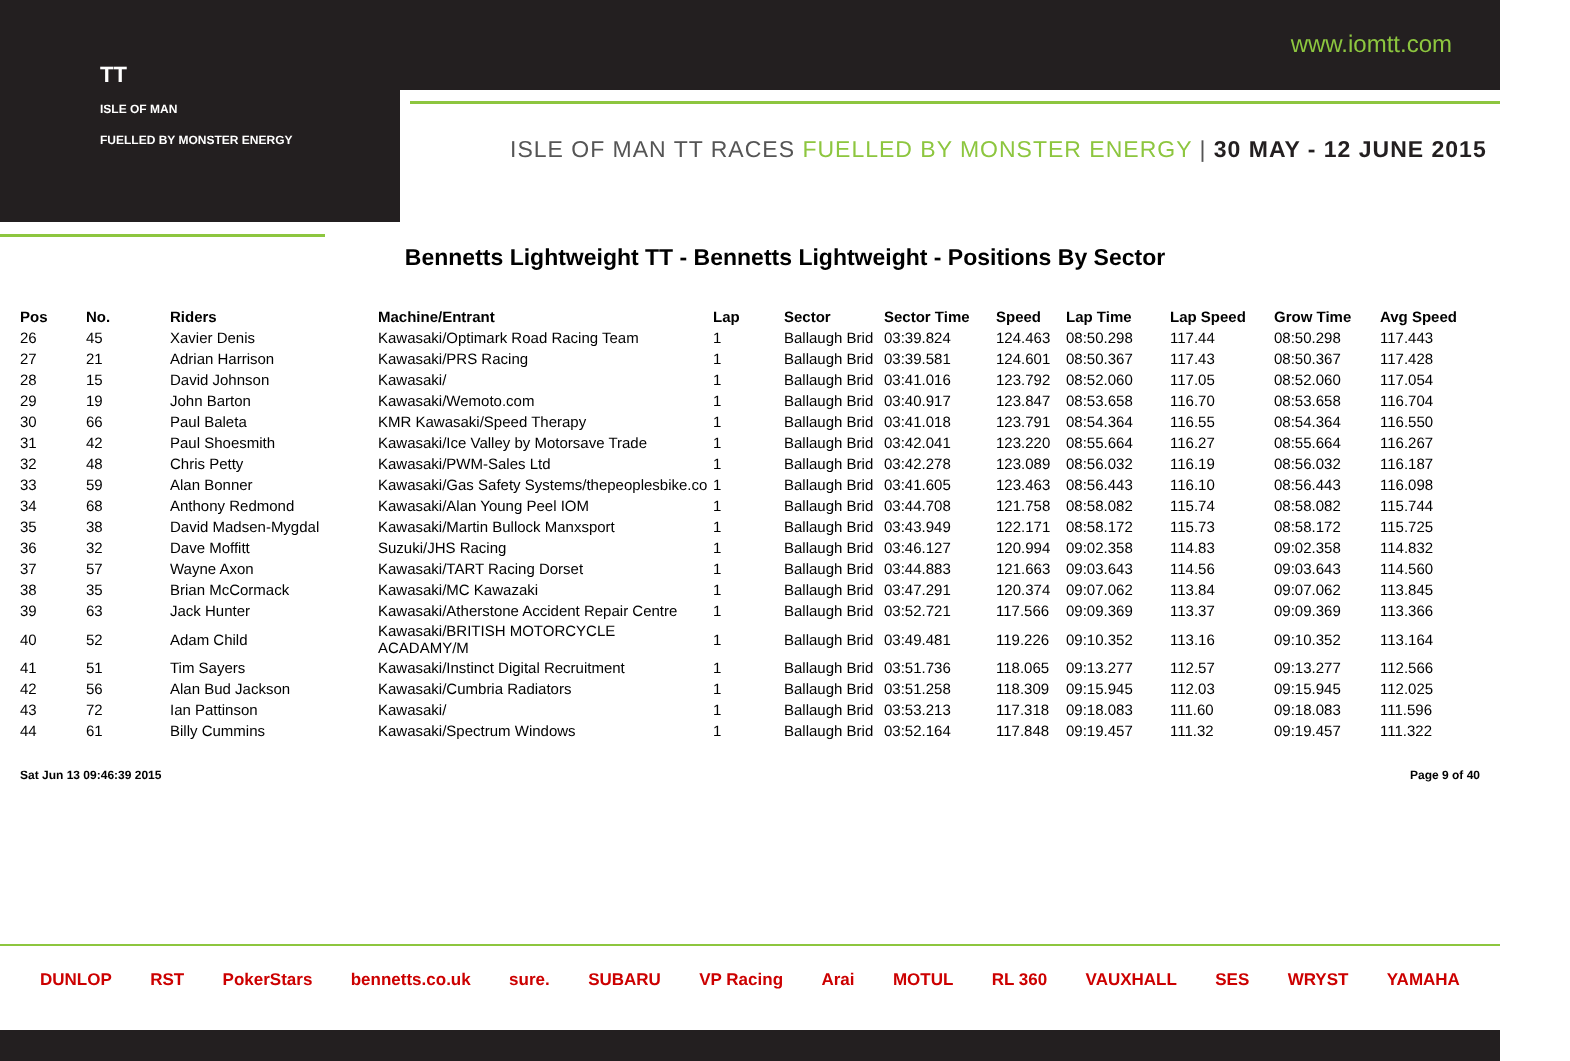TT
ISLE OF MAN
FUELLED BY MONSTER ENERGY
www.iomtt.com
ISLE OF MAN TT RACES FUELLED BY MONSTER ENERGY | 30 MAY - 12 JUNE 2015
Bennetts Lightweight TT - Bennetts Lightweight - Positions By Sector
| Pos | No. | Riders | Machine/Entrant | Lap | Sector | Sector Time | Speed | Lap Time | Lap Speed | Grow Time | Avg Speed |
| --- | --- | --- | --- | --- | --- | --- | --- | --- | --- | --- | --- |
| 26 | 45 | Xavier Denis | Kawasaki/Optimark Road Racing Team | 1 | Ballaugh Brid | 03:39.824 | 124.463 | 08:50.298 | 117.44 | 08:50.298 | 117.443 |
| 27 | 21 | Adrian Harrison | Kawasaki/PRS Racing | 1 | Ballaugh Brid | 03:39.581 | 124.601 | 08:50.367 | 117.43 | 08:50.367 | 117.428 |
| 28 | 15 | David Johnson | Kawasaki/ | 1 | Ballaugh Brid | 03:41.016 | 123.792 | 08:52.060 | 117.05 | 08:52.060 | 117.054 |
| 29 | 19 | John Barton | Kawasaki/Wemoto.com | 1 | Ballaugh Brid | 03:40.917 | 123.847 | 08:53.658 | 116.70 | 08:53.658 | 116.704 |
| 30 | 66 | Paul Baleta | KMR Kawasaki/Speed Therapy | 1 | Ballaugh Brid | 03:41.018 | 123.791 | 08:54.364 | 116.55 | 08:54.364 | 116.550 |
| 31 | 42 | Paul Shoesmith | Kawasaki/Ice Valley by Motorsave Trade | 1 | Ballaugh Brid | 03:42.041 | 123.220 | 08:55.664 | 116.27 | 08:55.664 | 116.267 |
| 32 | 48 | Chris Petty | Kawasaki/PWM-Sales Ltd | 1 | Ballaugh Brid | 03:42.278 | 123.089 | 08:56.032 | 116.19 | 08:56.032 | 116.187 |
| 33 | 59 | Alan Bonner | Kawasaki/Gas Safety Systems/thepeoplesbike.co | 1 | Ballaugh Brid | 03:41.605 | 123.463 | 08:56.443 | 116.10 | 08:56.443 | 116.098 |
| 34 | 68 | Anthony Redmond | Kawasaki/Alan Young Peel IOM | 1 | Ballaugh Brid | 03:44.708 | 121.758 | 08:58.082 | 115.74 | 08:58.082 | 115.744 |
| 35 | 38 | David Madsen-Mygdal | Kawasaki/Martin Bullock Manxsport | 1 | Ballaugh Brid | 03:43.949 | 122.171 | 08:58.172 | 115.73 | 08:58.172 | 115.725 |
| 36 | 32 | Dave Moffitt | Suzuki/JHS Racing | 1 | Ballaugh Brid | 03:46.127 | 120.994 | 09:02.358 | 114.83 | 09:02.358 | 114.832 |
| 37 | 57 | Wayne Axon | Kawasaki/TART Racing Dorset | 1 | Ballaugh Brid | 03:44.883 | 121.663 | 09:03.643 | 114.56 | 09:03.643 | 114.560 |
| 38 | 35 | Brian McCormack | Kawasaki/MC Kawazaki | 1 | Ballaugh Brid | 03:47.291 | 120.374 | 09:07.062 | 113.84 | 09:07.062 | 113.845 |
| 39 | 63 | Jack Hunter | Kawasaki/Atherstone Accident Repair Centre | 1 | Ballaugh Brid | 03:52.721 | 117.566 | 09:09.369 | 113.37 | 09:09.369 | 113.366 |
| 40 | 52 | Adam Child | Kawasaki/BRITISH MOTORCYCLE ACADAMY/M | 1 | Ballaugh Brid | 03:49.481 | 119.226 | 09:10.352 | 113.16 | 09:10.352 | 113.164 |
| 41 | 51 | Tim Sayers | Kawasaki/Instinct Digital Recruitment | 1 | Ballaugh Brid | 03:51.736 | 118.065 | 09:13.277 | 112.57 | 09:13.277 | 112.566 |
| 42 | 56 | Alan Bud Jackson | Kawasaki/Cumbria Radiators | 1 | Ballaugh Brid | 03:51.258 | 118.309 | 09:15.945 | 112.03 | 09:15.945 | 112.025 |
| 43 | 72 | Ian Pattinson | Kawasaki/ | 1 | Ballaugh Brid | 03:53.213 | 117.318 | 09:18.083 | 111.60 | 09:18.083 | 111.596 |
| 44 | 61 | Billy Cummins | Kawasaki/Spectrum Windows | 1 | Ballaugh Brid | 03:52.164 | 117.848 | 09:19.457 | 111.32 | 09:19.457 | 111.322 |
Sat Jun 13 09:46:39 2015 Page 9 of 40
DUNLOP RST PokerStars bennetts.co.uk sure. SUBARU VP Racing Arai MOTUL RL 360 VAUXHALL SES WRYST YAMAHA